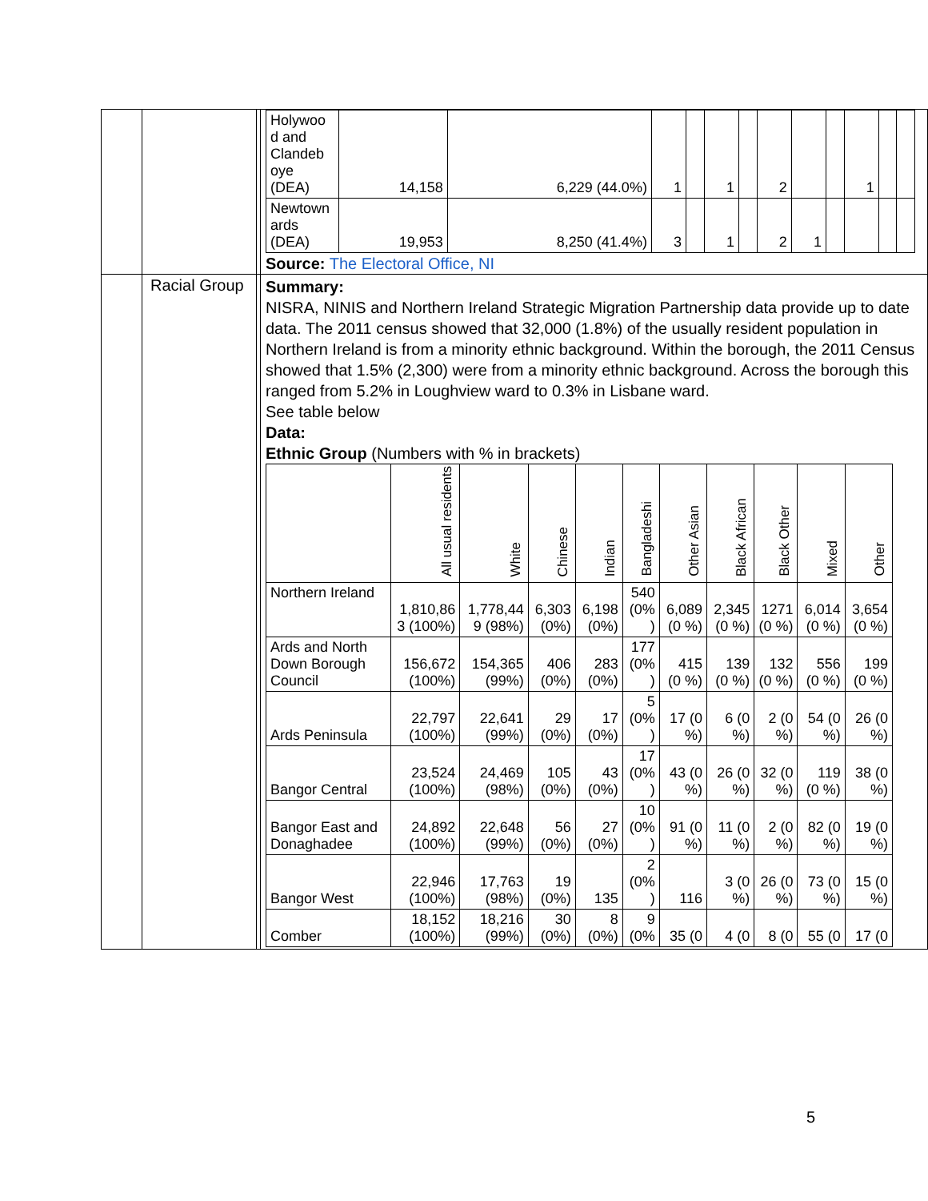| | | | / Holywoo d and Clandeb oye (DEA) / 14,158 / 6,229 (44.0%) / 1 / / 1 / / 2 / / / 1 / / / / Newtown ards (DEA) / 19,953 / 8,250 (41.4%) / 3 / / 1 / / 2 / 1 / / / / / Source: The Electoral Office, NI |
| | Racial Group | | Summary: NISRA, NINIS and Northern Ireland Strategic Migration Partnership data provide up to date data. The 2011 census showed that 32,000 (1.8%) of the usually resident population in Northern Ireland is from a minority ethnic background. Within the borough, the 2011 Census showed that 1.5% (2,300) were from a minority ethnic background. Across the borough this ranged from 5.2% in Loughview ward to 0.3% in Lisbane ward. See table below Data: Ethnic Group (Numbers with % in brackets) / / All usual residents / White / Chinese / Indian / Bangladeshi / Other Asian / Black African / Black Other / Mixed / Other / / --- / --- / --- / --- / --- / --- / --- / --- / --- / --- / --- / / Northern Ireland / 1,810,86 3 (100%) / 1,778,44 9 (98%) / 6,303 (0%) / 6,198 (0%) / 540 (0% ) / 6,089 (0 %) / 2,345 (0 %) / 1271 (0 %) / 6,014 (0 %) / 3,654 (0 %) / / Ards and North Down Borough Council / 156,672 (100%) / 154,365 (99%) / 406 (0%) / 283 (0%) / 177 (0% ) / 415 (0 %) / 139 (0 %) / 132 (0 %) / 556 (0 %) / 199 (0 %) / / Ards Peninsula / 22,797 (100%) / 22,641 (99%) / 29 (0%) / 17 (0%) / 5 (0% ) / 17 (0 %) / 6 (0 %) / 2 (0 %) / 54 (0 %) / 26 (0 %) / / Bangor Central / 23,524 (100%) / 24,469 (98%) / 105 (0%) / 43 (0%) / 17 (0% ) / 43 (0 %) / 26 (0 %) / 32 (0 %) / 119 (0 %) / 38 (0 %) / / Bangor East and Donaghadee / 24,892 (100%) / 22,648 (99%) / 56 (0%) / 27 (0%) / 10 (0% ) / 91 (0 %) / 11 (0 %) / 2 (0 %) / 82 (0 %) / 19 (0 %) / / Bangor West / 22,946 (100%) / 17,763 (98%) / 19 (0%) / 135 / 2 (0% ) / 116 / 3 (0 %) / 26 (0 %) / 73 (0 %) / 15 (0 %) / / Comber / 18,152 (100%) / 18,216 (99%) / 30 (0%) / 8 (0%) / 9 (0% / 35 (0 / 4 (0 / 8 (0 / 55 (0 / 17 (0 / |
5